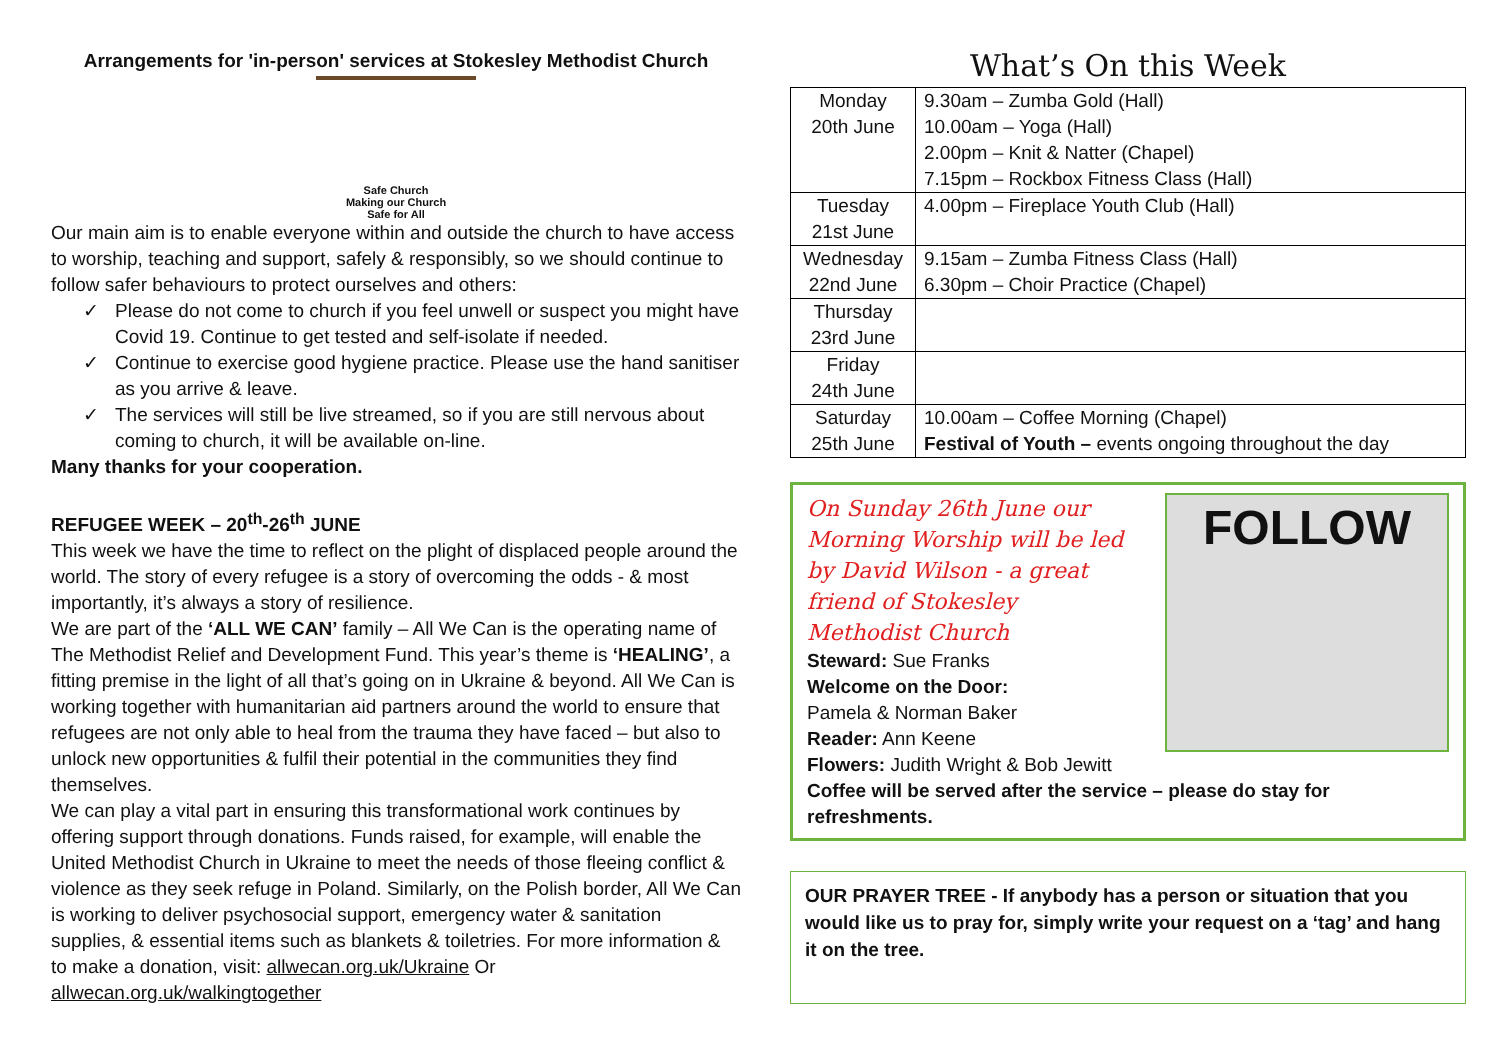Arrangements for 'in-person' services at Stokesley Methodist Church
Safe Church
Making our Church
Safe for All
Our main aim is to enable everyone within and outside the church to have access to worship, teaching and support, safely & responsibly, so we should continue to follow safer behaviours to protect ourselves and others:
✓ Please do not come to church if you feel unwell or suspect you might have Covid 19. Continue to get tested and self-isolate if needed.
✓ Continue to exercise good hygiene practice. Please use the hand sanitiser as you arrive & leave.
✓ The services will still be live streamed, so if you are still nervous about coming to church, it will be available on-line.
Many thanks for your cooperation.
REFUGEE WEEK – 20<sup>th</sup>-26<sup>th</sup> JUNE
This week we have the time to reflect on the plight of displaced people around the world. The story of every refugee is a story of overcoming the odds - & most importantly, it’s always a story of resilience.
We are part of the ‘ALL WE CAN’ family – All We Can is the operating name of The Methodist Relief and Development Fund. This year’s theme is ‘HEALING’, a fitting premise in the light of all that’s going on in Ukraine & beyond. All We Can is working together with humanitarian aid partners around the world to ensure that refugees are not only able to heal from the trauma they have faced – but also to unlock new opportunities & fulfil their potential in the communities they find themselves.
We can play a vital part in ensuring this transformational work continues by offering support through donations. Funds raised, for example, will enable the United Methodist Church in Ukraine to meet the needs of those fleeing conflict & violence as they seek refuge in Poland. Similarly, on the Polish border, All We Can is working to deliver psychosocial support, emergency water & sanitation supplies, & essential items such as blankets & toiletries. For more information & to make a donation, visit: allwecan.org.uk/Ukraine Or allwecan.org.uk/walkingtogether
What’s On this Week
| Monday 20th June | 9.30am – Zumba Gold (Hall) 10.00am – Yoga (Hall) 2.00pm – Knit & Natter (Chapel) 7.15pm – Rockbox Fitness Class (Hall) |
| Tuesday 21st June | 4.00pm – Fireplace Youth Club (Hall) |
| Wednesday 22nd June | 9.15am – Zumba Fitness Class (Hall) 6.30pm – Choir Practice (Chapel) |
| Thursday 23rd June | |
| Friday 24th June | |
| Saturday 25th June | 10.00am – Coffee Morning (Chapel) Festival of Youth – events ongoing throughout the day |
On Sunday 26th June our Morning Worship will be led by David Wilson - a great friend of Stokesley Methodist Church
Steward: Sue Franks
Welcome on the Door:
Pamela & Norman Baker
Reader: Ann Keene
Flowers: Judith Wright & Bob Jewitt
FOLLOW
Coffee will be served after the service – please do stay for refreshments.
OUR PRAYER TREE - If anybody has a person or situation that you would like us to pray for, simply write your request on a ‘tag’ and hang it on the tree.